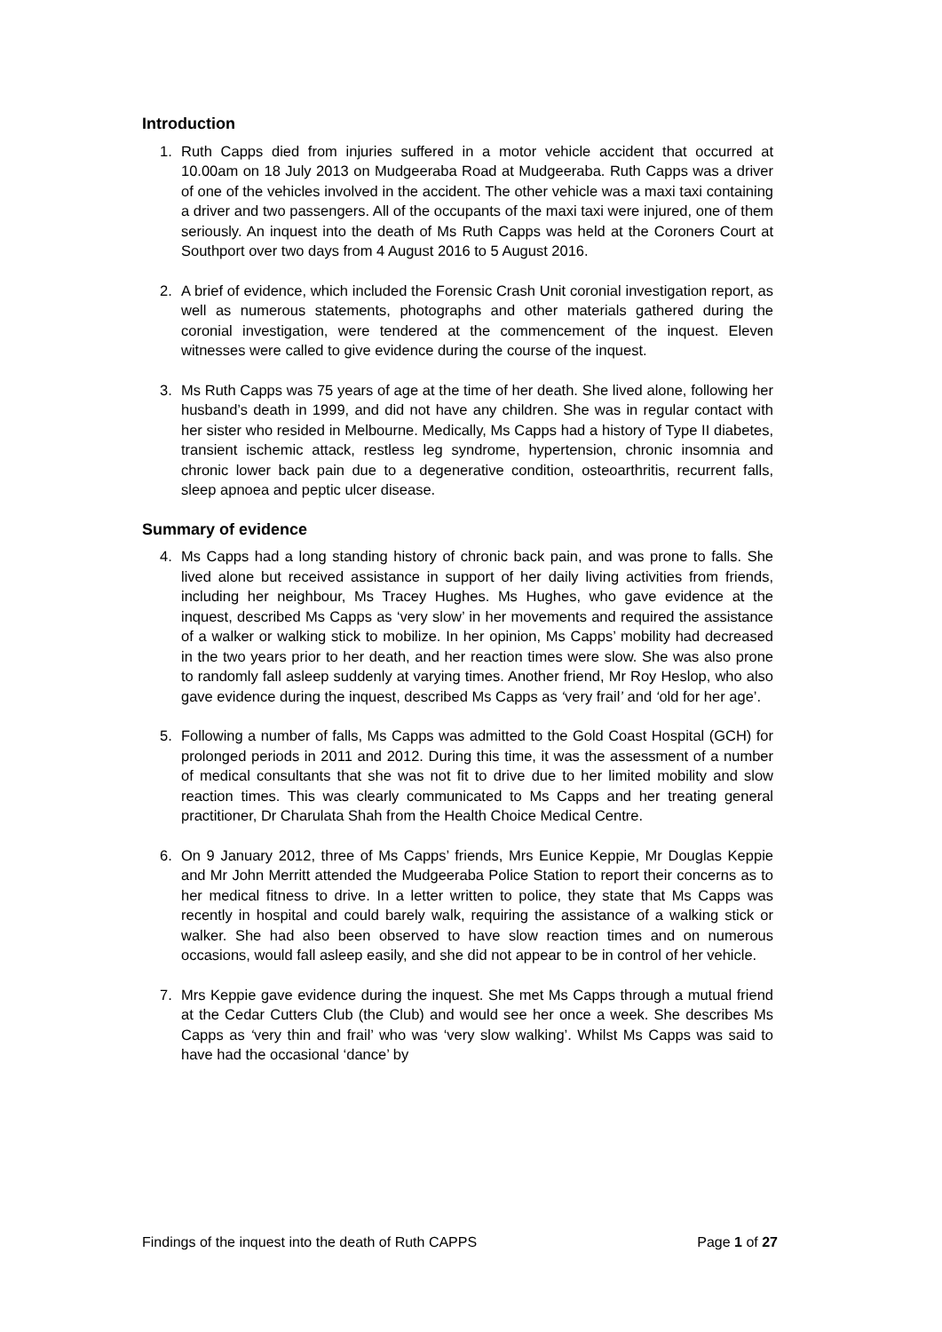Introduction
1. Ruth Capps died from injuries suffered in a motor vehicle accident that occurred at 10.00am on 18 July 2013 on Mudgeeraba Road at Mudgeeraba. Ruth Capps was a driver of one of the vehicles involved in the accident. The other vehicle was a maxi taxi containing a driver and two passengers. All of the occupants of the maxi taxi were injured, one of them seriously. An inquest into the death of Ms Ruth Capps was held at the Coroners Court at Southport over two days from 4 August 2016 to 5 August 2016.
2. A brief of evidence, which included the Forensic Crash Unit coronial investigation report, as well as numerous statements, photographs and other materials gathered during the coronial investigation, were tendered at the commencement of the inquest. Eleven witnesses were called to give evidence during the course of the inquest.
3. Ms Ruth Capps was 75 years of age at the time of her death. She lived alone, following her husband’s death in 1999, and did not have any children. She was in regular contact with her sister who resided in Melbourne. Medically, Ms Capps had a history of Type II diabetes, transient ischemic attack, restless leg syndrome, hypertension, chronic insomnia and chronic lower back pain due to a degenerative condition, osteoarthritis, recurrent falls, sleep apnoea and peptic ulcer disease.
Summary of evidence
4. Ms Capps had a long standing history of chronic back pain, and was prone to falls. She lived alone but received assistance in support of her daily living activities from friends, including her neighbour, Ms Tracey Hughes. Ms Hughes, who gave evidence at the inquest, described Ms Capps as ‘very slow’ in her movements and required the assistance of a walker or walking stick to mobilize. In her opinion, Ms Capps’ mobility had decreased in the two years prior to her death, and her reaction times were slow. She was also prone to randomly fall asleep suddenly at varying times. Another friend, Mr Roy Heslop, who also gave evidence during the inquest, described Ms Capps as ‘very frail’ and ‘old for her age’.
5. Following a number of falls, Ms Capps was admitted to the Gold Coast Hospital (GCH) for prolonged periods in 2011 and 2012. During this time, it was the assessment of a number of medical consultants that she was not fit to drive due to her limited mobility and slow reaction times. This was clearly communicated to Ms Capps and her treating general practitioner, Dr Charulata Shah from the Health Choice Medical Centre.
6. On 9 January 2012, three of Ms Capps’ friends, Mrs Eunice Keppie, Mr Douglas Keppie and Mr John Merritt attended the Mudgeeraba Police Station to report their concerns as to her medical fitness to drive. In a letter written to police, they state that Ms Capps was recently in hospital and could barely walk, requiring the assistance of a walking stick or walker. She had also been observed to have slow reaction times and on numerous occasions, would fall asleep easily, and she did not appear to be in control of her vehicle.
7. Mrs Keppie gave evidence during the inquest. She met Ms Capps through a mutual friend at the Cedar Cutters Club (the Club) and would see her once a week. She describes Ms Capps as ‘very thin and frail’ who was ‘very slow walking’. Whilst Ms Capps was said to have had the occasional ‘dance’ by
Findings of the inquest into the death of Ruth CAPPS Page 1 of 27